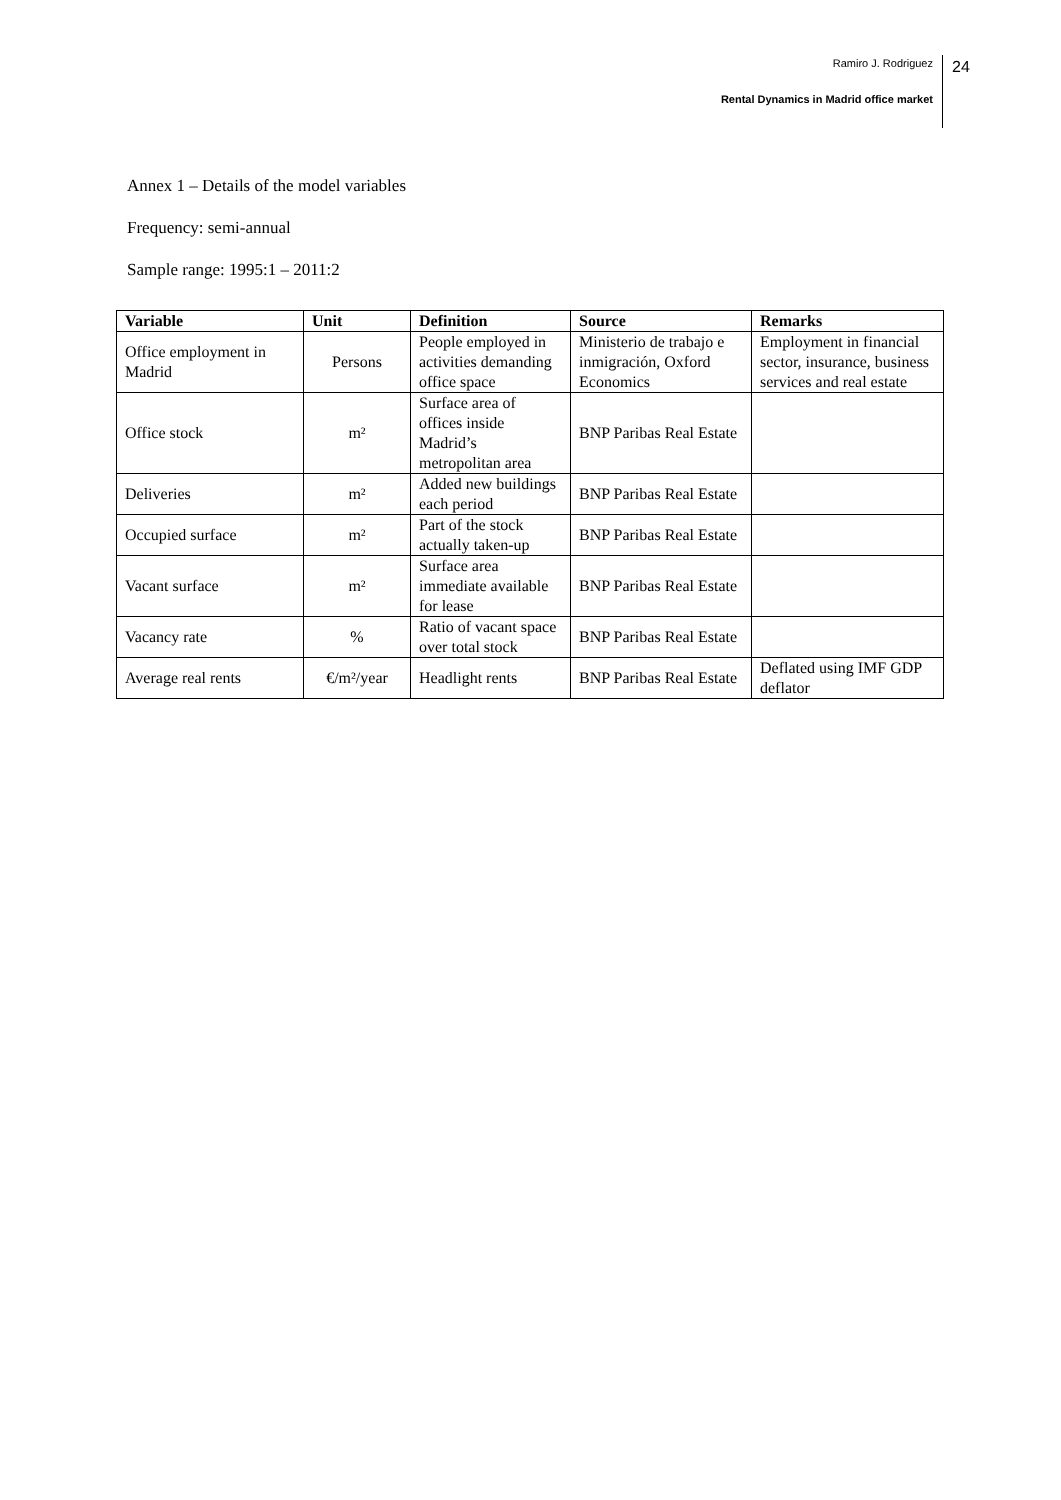Ramiro J. Rodriguez 24
Rental Dynamics in Madrid office market
Annex 1 – Details of the model variables
Frequency: semi-annual
Sample range: 1995:1 – 2011:2
| Variable | Unit | Definition | Source | Remarks |
| --- | --- | --- | --- | --- |
| Office employment in Madrid | Persons | People employed in activities demanding office space | Ministerio de trabajo e inmigración, Oxford Economics | Employment in financial sector, insurance, business services and real estate |
| Office stock | m² | Surface area of offices inside Madrid’s metropolitan area | BNP Paribas Real Estate | |
| Deliveries | m² | Added new buildings each period | BNP Paribas Real Estate | |
| Occupied surface | m² | Part of the stock actually taken-up | BNP Paribas Real Estate | |
| Vacant surface | m² | Surface area immediate available for lease | BNP Paribas Real Estate | |
| Vacancy rate | % | Ratio of vacant space over total stock | BNP Paribas Real Estate | |
| Average real rents | €/m²/year | Headlight rents | BNP Paribas Real Estate | Deflated using IMF GDP deflator |